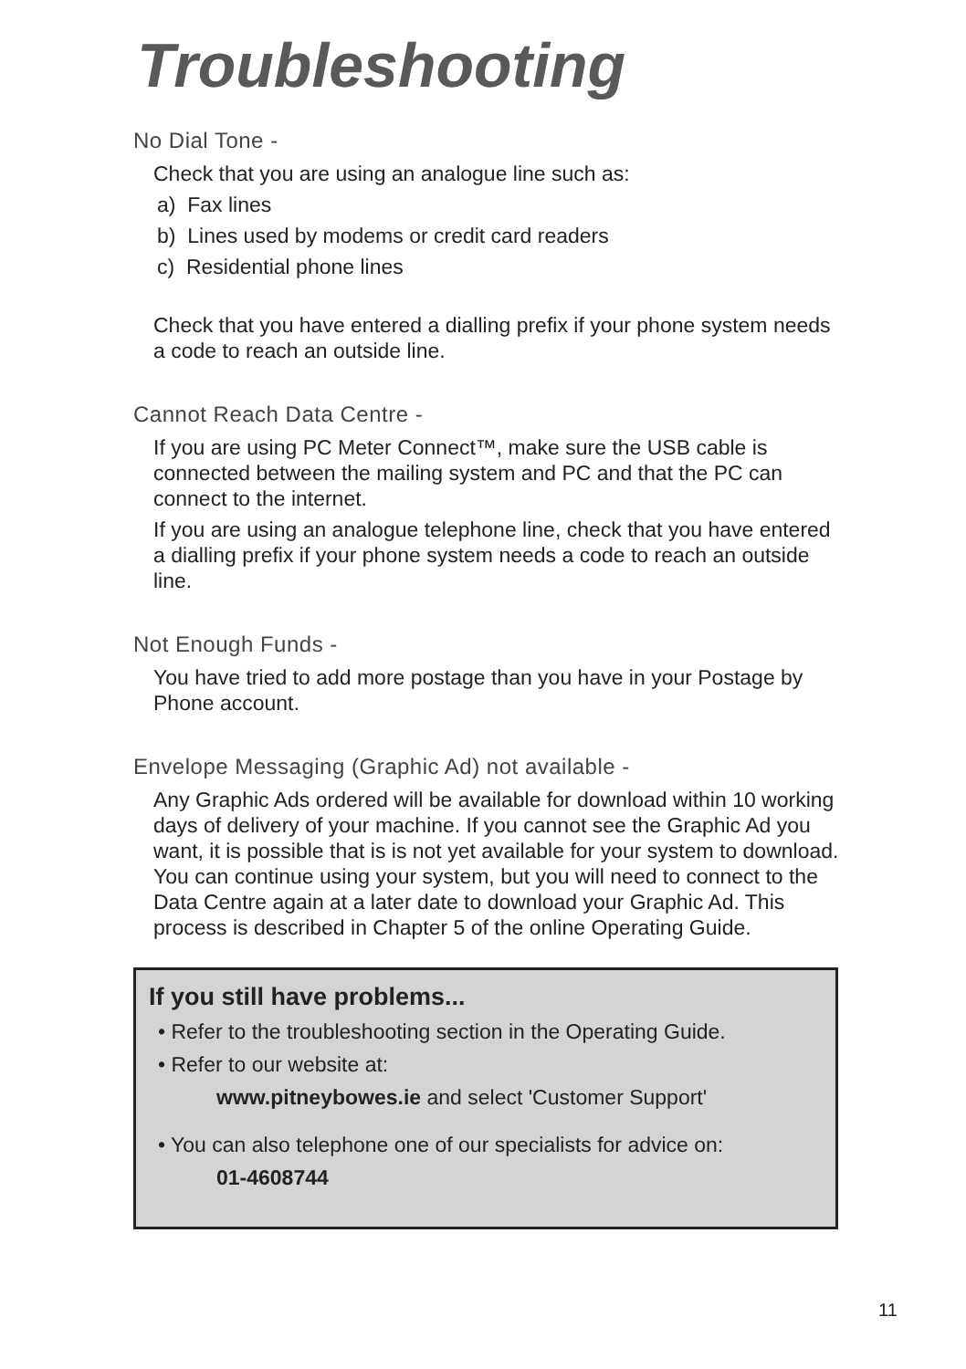Troubleshooting
No Dial Tone -
Check that you are using an analogue line such as:
a) Fax lines
b) Lines used by modems or credit card readers
c) Residential phone lines
Check that you have entered a dialling prefix if your phone system needs a code to reach an outside line.
Cannot Reach Data Centre -
If you are using PC Meter Connect™, make sure the USB cable is connected between the mailing system and PC and that the PC can connect to the internet.
If you are using an analogue telephone line, check that you have entered a dialling prefix if your phone system needs a code to reach an outside line.
Not Enough Funds -
You have tried to add more postage than you have in your Postage by Phone account.
Envelope Messaging (Graphic Ad) not available -
Any Graphic Ads ordered will be available for download within 10 working days of delivery of your machine. If you cannot see the Graphic Ad you want, it is possible that is is not yet available for your system to download. You can continue using your system, but you will need to connect to the Data Centre again at a later date to download your Graphic Ad. This process is described in Chapter 5 of the online Operating Guide.
If you still have problems...
• Refer to the troubleshooting section in the Operating Guide.
• Refer to our website at:
www.pitneybowes.ie and select 'Customer Support'
• You can also telephone one of our specialists for advice on:
01-4608744
11